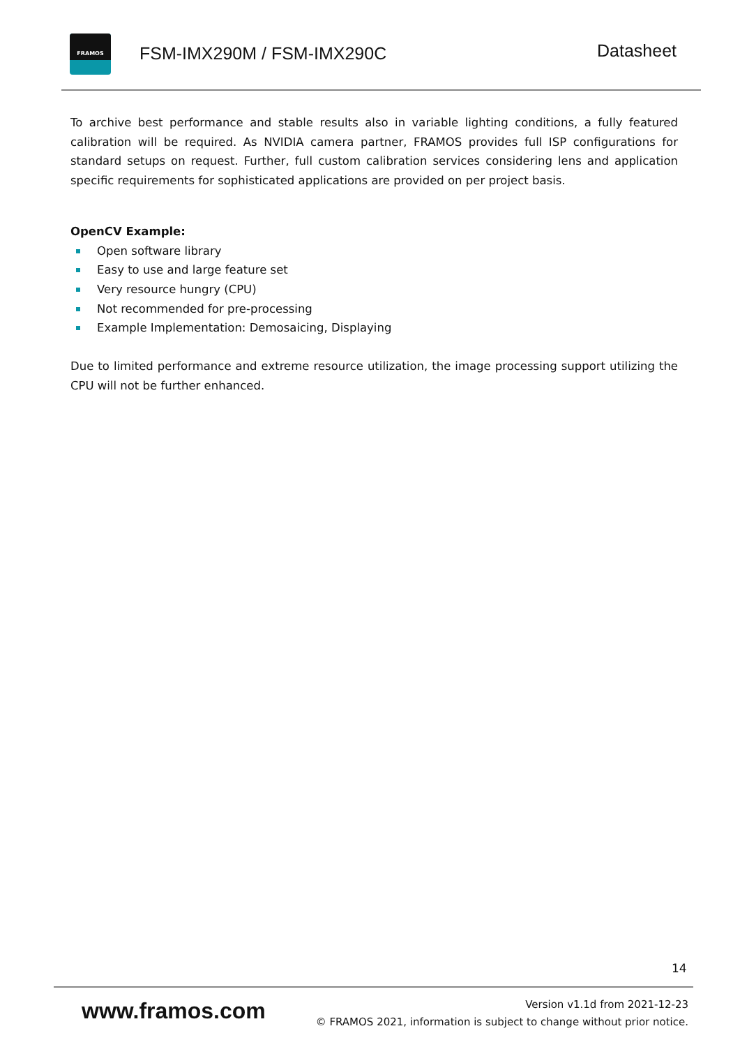FRAMOS
FSM-IMX290M / FSM-IMX290C Datasheet
To archive best performance and stable results also in variable lighting conditions, a fully featured calibration will be required. As NVIDIA camera partner, FRAMOS provides full ISP configurations for standard setups on request. Further, full custom calibration services considering lens and application specific requirements for sophisticated applications are provided on per project basis.
OpenCV Example:
Open software library
Easy to use and large feature set
Very resource hungry (CPU)
Not recommended for pre-processing
Example Implementation: Demosaicing, Displaying
Due to limited performance and extreme resource utilization, the image processing support utilizing the CPU will not be further enhanced.
14
www.framos.com
Version v1.1d from 2021-12-23
© FRAMOS 2021, information is subject to change without prior notice.